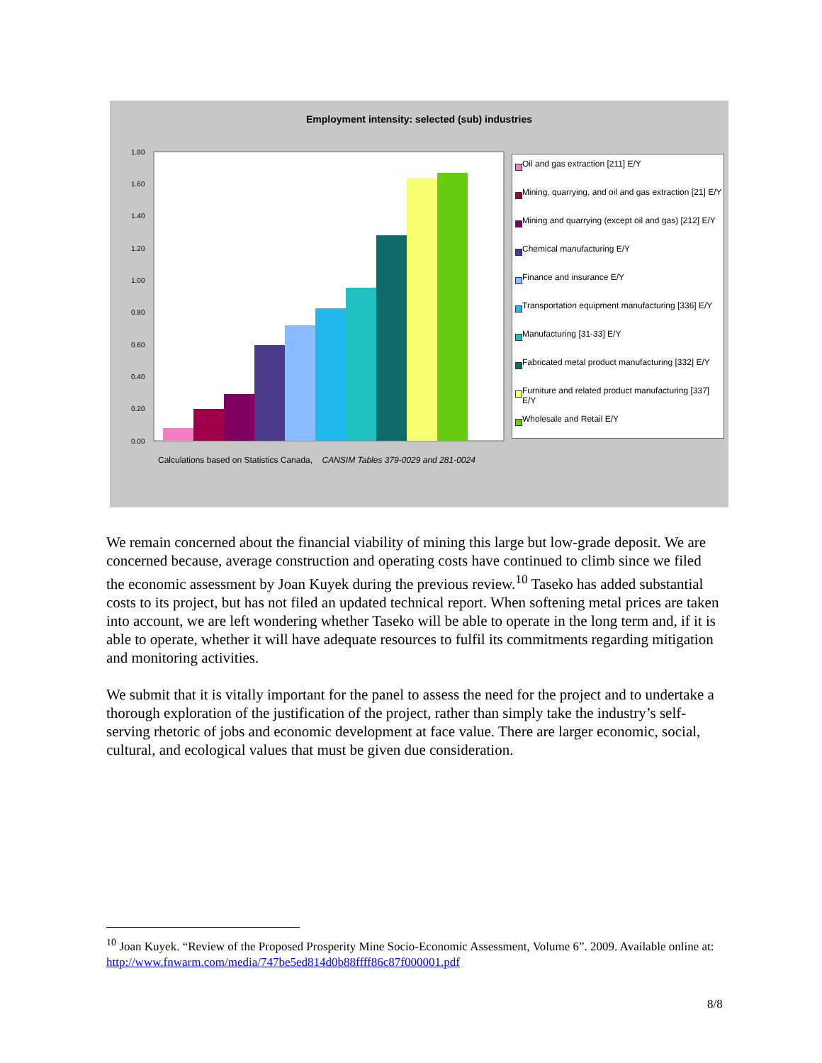Employment intensity: selected (sub) industries
1.80
1.60
1.40
1.20
1.00
0.80
0.60
0.40
0.20
0.00
Oil and gas extraction [211] E/Y
Mining, quarrying, and oil and gas extraction [21] E/Y
Mining and quarrying (except oil and gas) [212] E/Y
Chemical manufacturing E/Y
Finance and insurance E/Y
Transportation equipment manufacturing [336] E/Y
Manufacturing [31-33] E/Y
Fabricated metal product manufacturing [332] E/Y
Furniture and related product manufacturing [337] E/Y
Wholesale and Retail E/Y
Calculations based on Statistics Canada, CANSIM Tables 379-0029 and 281-0024
We remain concerned about the financial viability of mining this large but low-grade deposit. We are concerned because, average construction and operating costs have continued to climb since we filed the economic assessment by Joan Kuyek during the previous review.<sup>10</sup> Taseko has added substantial costs to its project, but has not filed an updated technical report. When softening metal prices are taken into account, we are left wondering whether Taseko will be able to operate in the long term and, if it is able to operate, whether it will have adequate resources to fulfil its commitments regarding mitigation and monitoring activities.
We submit that it is vitally important for the panel to assess the need for the project and to undertake a thorough exploration of the justification of the project, rather than simply take the industry’s self-serving rhetoric of jobs and economic development at face value. There are larger economic, social, cultural, and ecological values that must be given due consideration.
<sup>10</sup> Joan Kuyek. “Review of the Proposed Prosperity Mine Socio-Economic Assessment, Volume 6”. 2009. Available online at: http://www.fnwarm.com/media/747be5ed814d0b88ffff86c87f000001.pdf
8/8